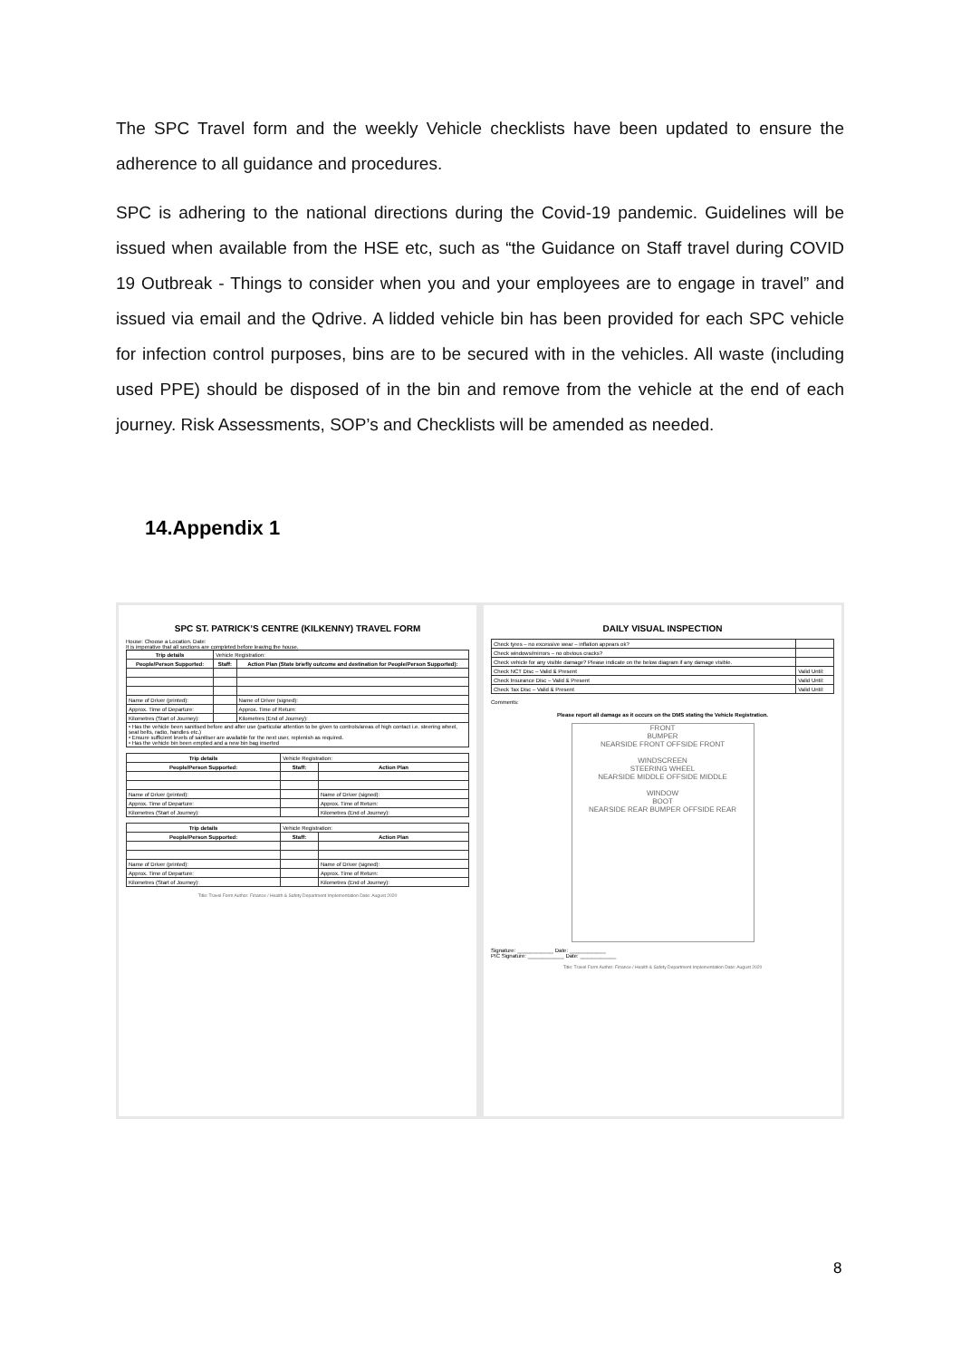The SPC Travel form and the weekly Vehicle checklists have been updated to ensure the adherence to all guidance and procedures.
SPC is adhering to the national directions during the Covid-19 pandemic. Guidelines will be issued when available from the HSE etc, such as “the Guidance on Staff travel during COVID 19 Outbreak - Things to consider when you and your employees are to engage in travel” and issued via email and the Qdrive. A lidded vehicle bin has been provided for each SPC vehicle for infection control purposes, bins are to be secured with in the vehicles. All waste (including used PPE) should be disposed of in the bin and remove from the vehicle at the end of each journey. Risk Assessments, SOP’s and Checklists will be amended as needed.
14.Appendix 1
SPC ST. PATRICK’S CENTRE (KILKENNY) TRAVEL FORM
House: Choose a Location. Date:
It is imperative that all sections are completed before leaving the house.
| Trip details | Vehicle Registration: | |
| People/Person Supported: | Staff: | Action Plan (State briefly outcome and destination for People/Person Supported): |
| Name of Driver (printed): | | Name of Driver (signed): |
| Approx. Time of Departure: | | Approx. Time of Return: |
| Kilometres (Start of Journey): | | Kilometres (End of Journey): |
| • Has the vehicle been sanitised before and after use (particular attention to be given to controls/areas of high contact i.e. steering wheel, seat belts, radio, handles etc.) • Ensure sufficient levels of sanitiser are available for the next user, replenish as required. • Has the vehicle bin been emptied and a new bin bag inserted | | |
| Trip details | Vehicle Registration: | |
| People/Person Supported: | Staff: | Action Plan |
| Name of Driver (printed): | | Name of Driver (signed): |
| Approx. Time of Departure: | | Approx. Time of Return: |
| Kilometres (Start of Journey): | | Kilometres (End of Journey): |
| Trip details | Vehicle Registration: | |
| People/Person Supported: | Staff: | Action Plan |
| Name of Driver (printed): | | Name of Driver (signed): |
| Approx. Time of Departure: | | Approx. Time of Return: |
| Kilometres (Start of Journey): | | Kilometres (End of Journey): |
Title: Travel Form Author: Finance / Health & Safety Department Implementation Date: August 2020
DAILY VISUAL INSPECTION
| Check tyres – no excessive wear – inflation appears ok? | |
| Check windows/mirrors – no obvious cracks? | |
| Check vehicle for any visible damage? Please indicate on the below diagram if any damage visible. | |
| Check NCT Disc – Valid & Present | Valid Until: |
| Check Insurance Disc – Valid & Present | Valid Until: |
| Check Tax Disc – Valid & Present | Valid Until: |
Comments:
Please report all damage as it occurs on the DMS stating the Vehicle Registration.
FRONT
BUMPER
NEARSIDE FRONT OFFSIDE FRONT
WINDSCREEN
STEERING WHEEL
NEARSIDE MIDDLE OFFSIDE MIDDLE
WINDOW
BOOT
NEARSIDE REAR BUMPER OFFSIDE REAR
Signature: ____________ Date: ____________
PIC Signature: ____________ Date: ____________
Title: Travel Form Author: Finance / Health & Safety Department Implementation Date: August 2020
8